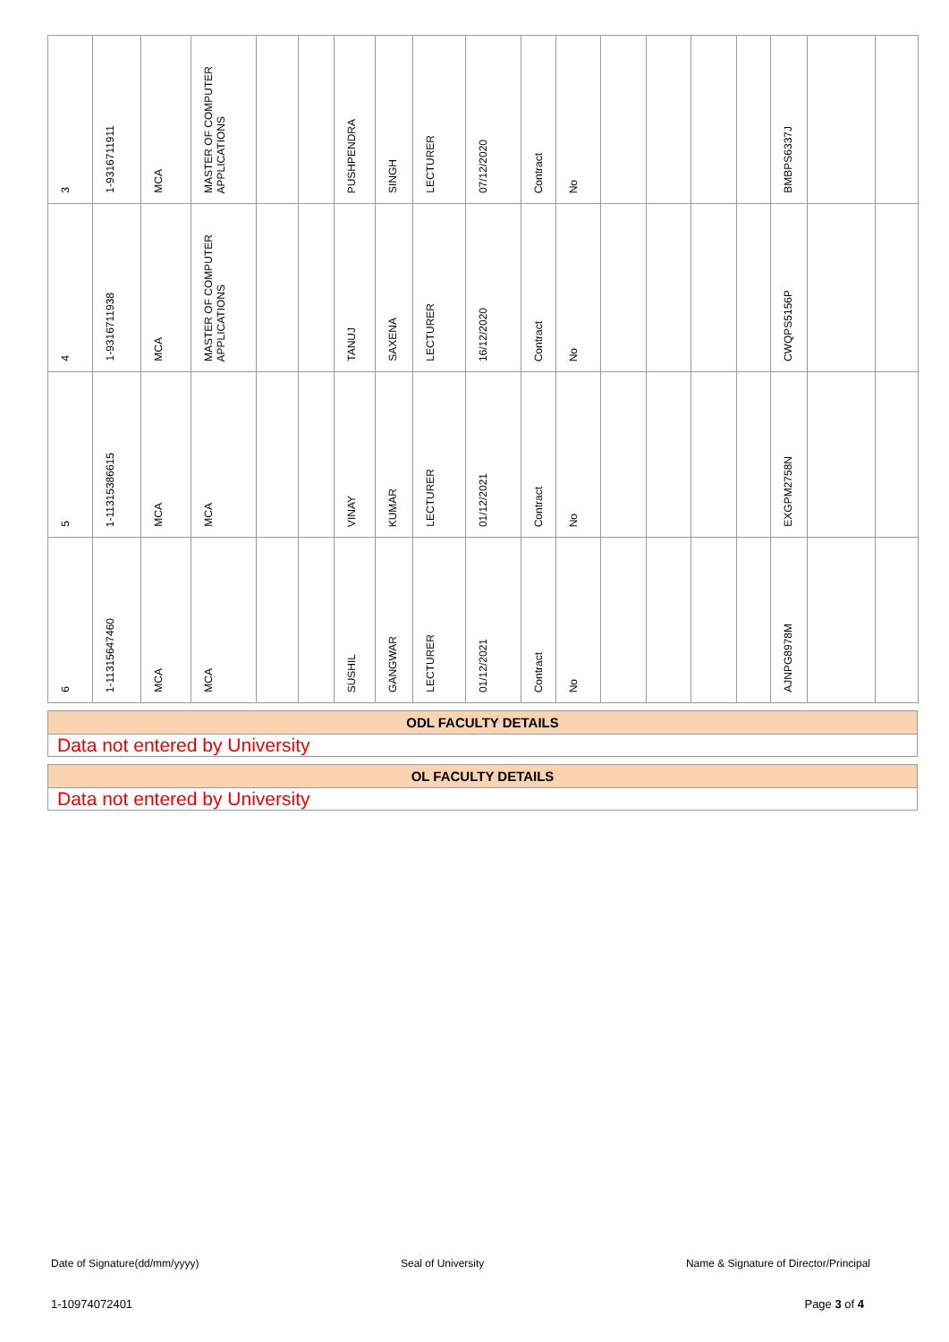| 3 | 1-9316711911 | MCA | MASTER OF COMPUTER APPLICATIONS | | | PUSHPENDRA | SINGH | LECTURER | 07/12/2020 | Contract | No | | | | | BMBPS6337J | | |
| 4 | 1-9316711938 | MCA | MASTER OF COMPUTER APPLICATIONS | | | TANUJ | SAXENA | LECTURER | 16/12/2020 | Contract | No | | | | | CWQPS5156P | | |
| 5 | 1-11315386615 | MCA | MCA | | | VINAY | KUMAR | LECTURER | 01/12/2021 | Contract | No | | | | | EXGPM2758N | | |
| 6 | 1-11315647460 | MCA | MCA | | | SUSHIL | GANGWAR | LECTURER | 01/12/2021 | Contract | No | | | | | AJNPG8978M | | |
ODL FACULTY DETAILS
Data not entered by University
OL FACULTY DETAILS
Data not entered by University
Date of Signature(dd/mm/yyyy) Seal of University Name & Signature of Director/Principal
1-10974072401 Page 3 of 4